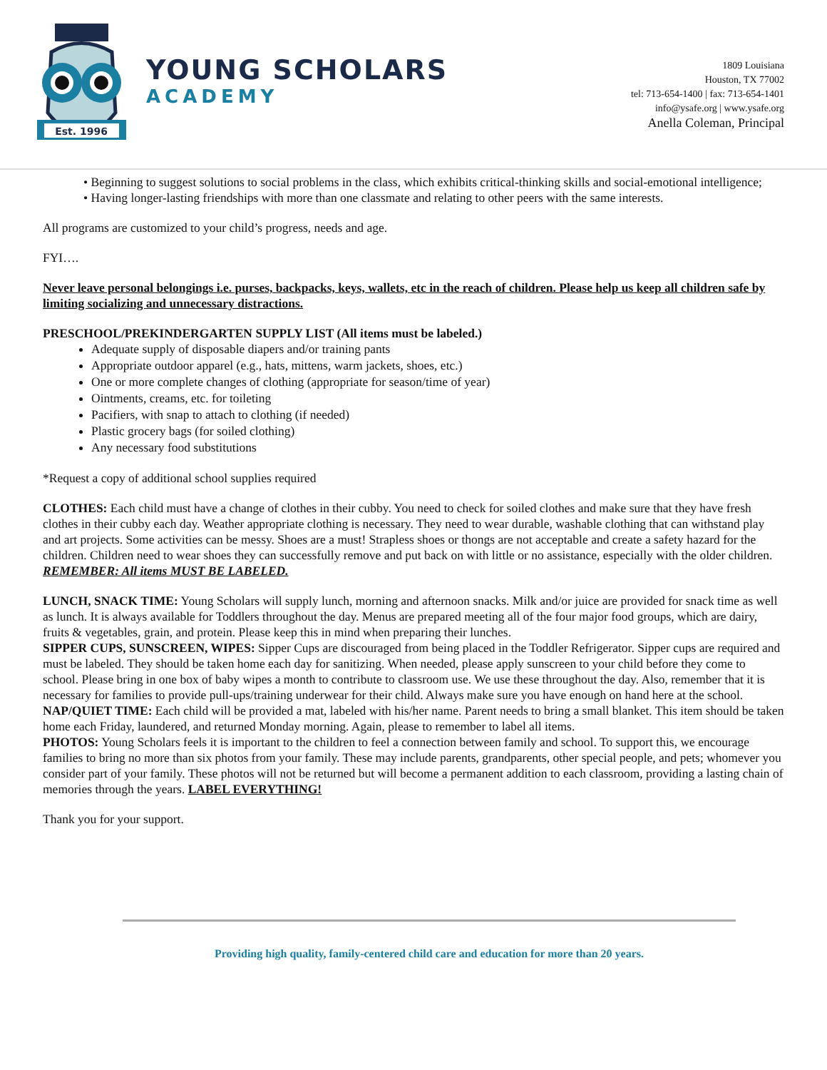Est. 1996
YOUNG SCHOLARS
ACADEMY
1809 Louisiana
Houston, TX 77002
tel: 713-654-1400 | fax: 713-654-1401
info@ysafe.org | www.ysafe.org
Anella Coleman, Principal
• Beginning to suggest solutions to social problems in the class, which exhibits critical-thinking skills and social-emotional intelligence;
• Having longer-lasting friendships with more than one classmate and relating to other peers with the same interests.
All programs are customized to your child’s progress, needs and age.
FYI….
Never leave personal belongings i.e. purses, backpacks, keys, wallets, etc in the reach of children. Please help us keep all children safe by limiting socializing and unnecessary distractions.
PRESCHOOL/PREKINDERGARTEN SUPPLY LIST (All items must be labeled.)
Adequate supply of disposable diapers and/or training pants
Appropriate outdoor apparel (e.g., hats, mittens, warm jackets, shoes, etc.)
One or more complete changes of clothing (appropriate for season/time of year)
Ointments, creams, etc. for toileting
Pacifiers, with snap to attach to clothing (if needed)
Plastic grocery bags (for soiled clothing)
Any necessary food substitutions
*Request a copy of additional school supplies required
CLOTHES: Each child must have a change of clothes in their cubby. You need to check for soiled clothes and make sure that they have fresh clothes in their cubby each day. Weather appropriate clothing is necessary. They need to wear durable, washable clothing that can withstand play and art projects. Some activities can be messy. Shoes are a must! Strapless shoes or thongs are not acceptable and create a safety hazard for the children. Children need to wear shoes they can successfully remove and put back on with little or no assistance, especially with the older children. REMEMBER: All items MUST BE LABELED.
LUNCH, SNACK TIME: Young Scholars will supply lunch, morning and afternoon snacks. Milk and/or juice are provided for snack time as well as lunch. It is always available for Toddlers throughout the day. Menus are prepared meeting all of the four major food groups, which are dairy, fruits & vegetables, grain, and protein. Please keep this in mind when preparing their lunches.
SIPPER CUPS, SUNSCREEN, WIPES: Sipper Cups are discouraged from being placed in the Toddler Refrigerator. Sipper cups are required and must be labeled. They should be taken home each day for sanitizing. When needed, please apply sunscreen to your child before they come to school. Please bring in one box of baby wipes a month to contribute to classroom use. We use these throughout the day. Also, remember that it is necessary for families to provide pull-ups/training underwear for their child. Always make sure you have enough on hand here at the school.
NAP/QUIET TIME: Each child will be provided a mat, labeled with his/her name. Parent needs to bring a small blanket. This item should be taken home each Friday, laundered, and returned Monday morning. Again, please to remember to label all items.
PHOTOS: Young Scholars feels it is important to the children to feel a connection between family and school. To support this, we encourage families to bring no more than six photos from your family. These may include parents, grandparents, other special people, and pets; whomever you consider part of your family. These photos will not be returned but will become a permanent addition to each classroom, providing a lasting chain of memories through the years. LABEL EVERYTHING!
Thank you for your support.
Providing high quality, family-centered child care and education for more than 20 years.